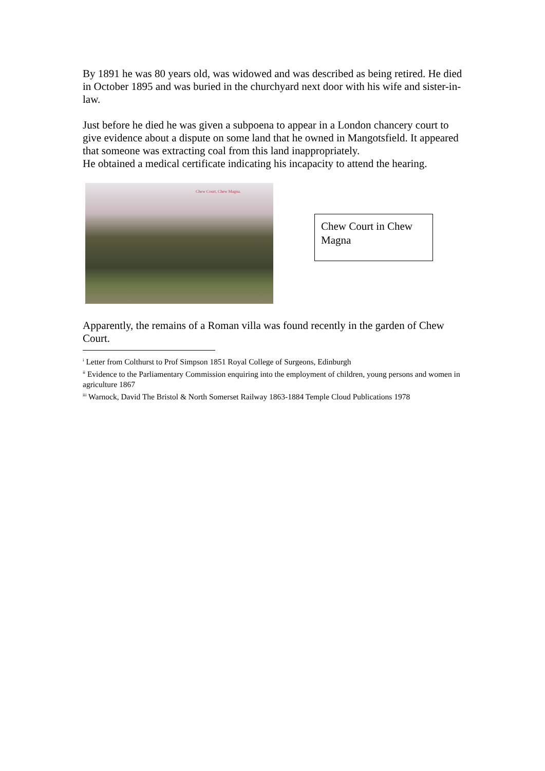By 1891 he was 80 years old, was widowed and was described as being retired. He died in October 1895 and was buried in the churchyard next door with his wife and sister-in-law.
Just before he died he was given a subpoena to appear in a London chancery court to give evidence about a dispute on some land that he owned in Mangotsfield. It appeared that someone was extracting coal from this land inappropriately.
He obtained a medical certificate indicating his incapacity to attend the hearing.
Chew Court, Chew Magna.
Chew Court in Chew Magna
Apparently, the remains of a Roman villa was found recently in the garden of Chew Court.
<sup>i</sup> Letter from Colthurst to Prof Simpson 1851 Royal College of Surgeons, Edinburgh
<sup>ii</sup> Evidence to the Parliamentary Commission enquiring into the employment of children, young persons and women in agriculture 1867
<sup>iii</sup> Warnock, David The Bristol & North Somerset Railway 1863-1884 Temple Cloud Publications 1978